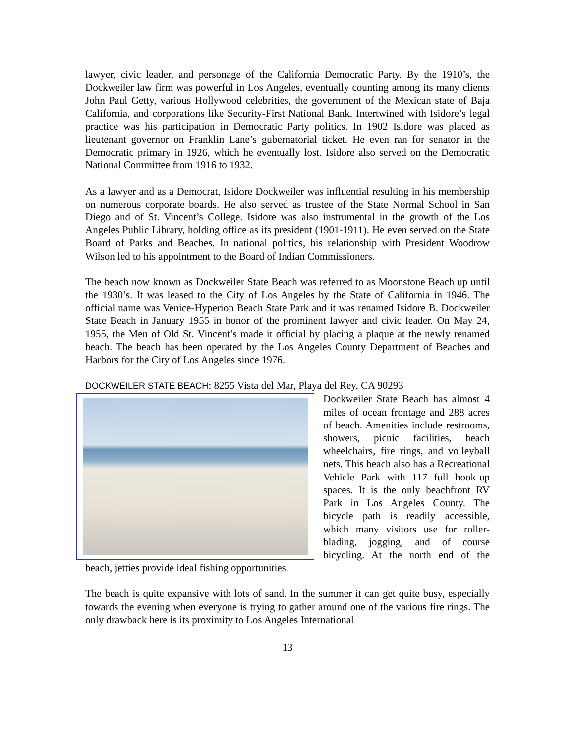lawyer, civic leader, and personage of the California Democratic Party. By the 1910’s, the Dockweiler law firm was powerful in Los Angeles, eventually counting among its many clients John Paul Getty, various Hollywood celebrities, the government of the Mexican state of Baja California, and corporations like Security-First National Bank. Intertwined with Isidore’s legal practice was his participation in Democratic Party politics. In 1902 Isidore was placed as lieutenant governor on Franklin Lane’s gubernatorial ticket. He even ran for senator in the Democratic primary in 1926, which he eventually lost. Isidore also served on the Democratic National Committee from 1916 to 1932.
As a lawyer and as a Democrat, Isidore Dockweiler was influential resulting in his membership on numerous corporate boards. He also served as trustee of the State Normal School in San Diego and of St. Vincent’s College. Isidore was also instrumental in the growth of the Los Angeles Public Library, holding office as its president (1901-1911). He even served on the State Board of Parks and Beaches. In national politics, his relationship with President Woodrow Wilson led to his appointment to the Board of Indian Commissioners.
The beach now known as Dockweiler State Beach was referred to as Moonstone Beach up until the 1930’s. It was leased to the City of Los Angeles by the State of California in 1946. The official name was Venice-Hyperion Beach State Park and it was renamed Isidore B. Dockweiler State Beach in January 1955 in honor of the prominent lawyer and civic leader. On May 24, 1955, the Men of Old St. Vincent’s made it official by placing a plaque at the newly renamed beach. The beach has been operated by the Los Angeles County Department of Beaches and Harbors for the City of Los Angeles since 1976.
DOCKWEILER STATE BEACH: 8255 Vista del Mar, Playa del Rey, CA 90293
Dockweiler State Beach has almost 4 miles of ocean frontage and 288 acres of beach. Amenities include restrooms, showers, picnic facilities, beach wheelchairs, fire rings, and volleyball nets. This beach also has a Recreational Vehicle Park with 117 full hook-up spaces. It is the only beachfront RV Park in Los Angeles County. The bicycle path is readily accessible, which many visitors use for roller-blading, jogging, and of course bicycling. At the north end of the beach, jetties provide ideal fishing opportunities.
The beach is quite expansive with lots of sand. In the summer it can get quite busy, especially towards the evening when everyone is trying to gather around one of the various fire rings. The only drawback here is its proximity to Los Angeles International
13